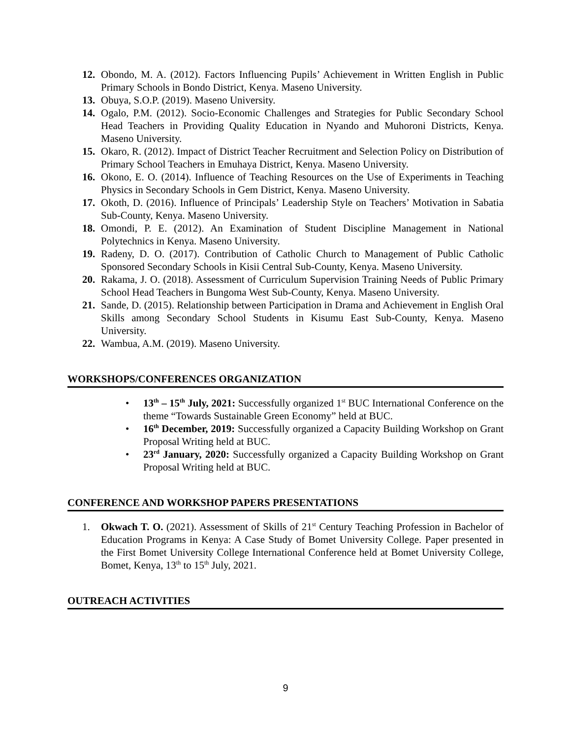12. Obondo, M. A. (2012). Factors Influencing Pupils’ Achievement in Written English in Public Primary Schools in Bondo District, Kenya. Maseno University.
13. Obuya, S.O.P. (2019). Maseno University.
14. Ogalo, P.M. (2012). Socio-Economic Challenges and Strategies for Public Secondary School Head Teachers in Providing Quality Education in Nyando and Muhoroni Districts, Kenya. Maseno University.
15. Okaro, R. (2012). Impact of District Teacher Recruitment and Selection Policy on Distribution of Primary School Teachers in Emuhaya District, Kenya. Maseno University.
16. Okono, E. O. (2014). Influence of Teaching Resources on the Use of Experiments in Teaching Physics in Secondary Schools in Gem District, Kenya. Maseno University.
17. Okoth, D. (2016). Influence of Principals’ Leadership Style on Teachers’ Motivation in Sabatia Sub-County, Kenya. Maseno University.
18. Omondi, P. E. (2012). An Examination of Student Discipline Management in National Polytechnics in Kenya. Maseno University.
19. Radeny, D. O. (2017). Contribution of Catholic Church to Management of Public Catholic Sponsored Secondary Schools in Kisii Central Sub-County, Kenya. Maseno University.
20. Rakama, J. O. (2018). Assessment of Curriculum Supervision Training Needs of Public Primary School Head Teachers in Bungoma West Sub-County, Kenya. Maseno University.
21. Sande, D. (2015). Relationship between Participation in Drama and Achievement in English Oral Skills among Secondary School Students in Kisumu East Sub-County, Kenya. Maseno University.
22. Wambua, A.M. (2019). Maseno University.
WORKSHOPS/CONFERENCES ORGANIZATION
• 13<sup>th</sup> – 15<sup>th</sup> July, 2021: Successfully organized 1<sup>st</sup> BUC International Conference on the theme “Towards Sustainable Green Economy” held at BUC.
• 16<sup>th</sup> December, 2019: Successfully organized a Capacity Building Workshop on Grant Proposal Writing held at BUC.
• 23<sup>rd</sup> January, 2020: Successfully organized a Capacity Building Workshop on Grant Proposal Writing held at BUC.
CONFERENCE AND WORKSHOP PAPERS PRESENTATIONS
1. Okwach T. O. (2021). Assessment of Skills of 21<sup>st</sup> Century Teaching Profession in Bachelor of Education Programs in Kenya: A Case Study of Bomet University College. Paper presented in the First Bomet University College International Conference held at Bomet University College, Bomet, Kenya, 13<sup>th</sup> to 15<sup>th</sup> July, 2021.
OUTREACH ACTIVITIES
9